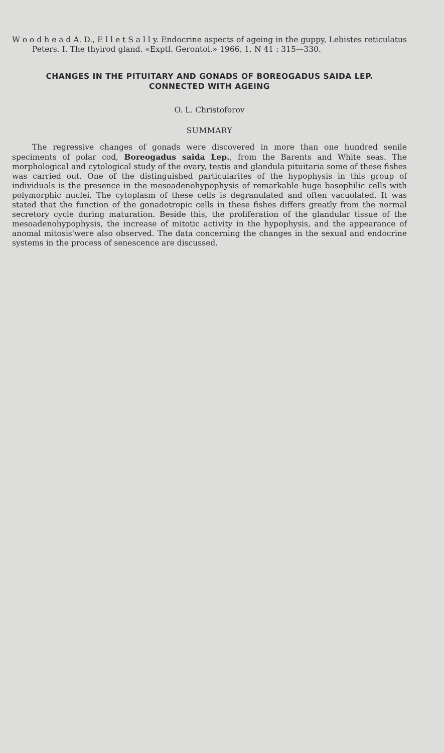W o o d h e a d A. D., E l l e t S a l l y. Endocrine aspects of ageing in the guppy, Lebistes reticulatus Peters. I. The thyirod gland. «Exptl. Gerontol.» 1966, 1, N 41 : 315—330.
CHANGES IN THE PITUITARY AND GONADS OF BOREOGADUS SAIDA LEP.
CONNECTED WITH AGEING
O. L. Christoforov
SUMMARY
The regressive changes of gonads were discovered in more than one hundred senile speciments of polar cod, Boreogadus saida Lep., from the Barents and White seas. The morphological and cytological study of the ovary, testis and glandula pituitaria some of these fishes was carried out. One of the distinguished particularites of the hypophysis in this group of individuals is the presence in the mesoadenohypophysis of remarkable huge basophilic cells with polymorphic nuclei. The cytoplasm of these cells is degranulated and often vacuolated. It was stated that the function of the gonadotropic cells in these fishes differs greatly from the normal secretory cycle during maturation. Beside this, the proliferation of the glandular tissue of the mesoadenohypophysis, the increase of mitotic activity in the hypophysis, and the appearance of anomal mitosis'were also observed. The data concerning the changes in the sexual and endocrine systems in the process of senescence are discussed.